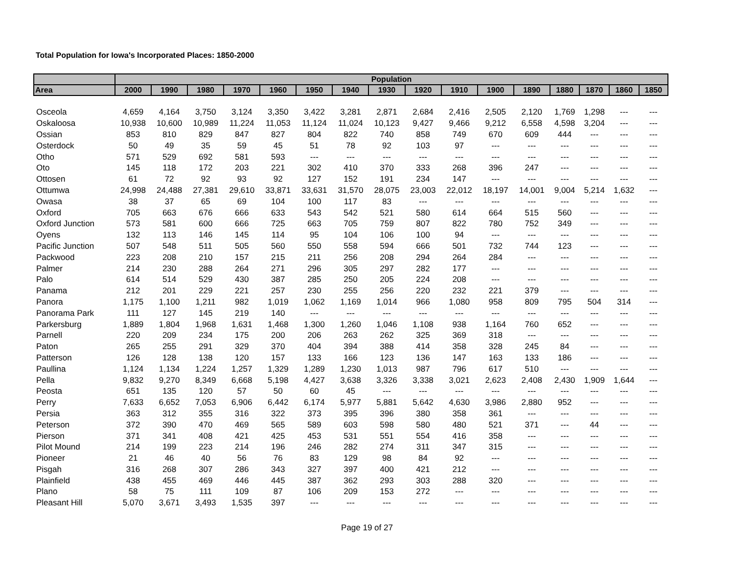Total Population for Iowa's Incorporated Places: 1850-2000
| | Population | | | | | | | | | | | | | | | |
| --- | --- | --- | --- | --- | --- | --- | --- | --- | --- | --- | --- | --- | --- | --- | --- | --- |
| Area | 2000 | 1990 | 1980 | 1970 | 1960 | 1950 | 1940 | 1930 | 1920 | 1910 | 1900 | 1890 | 1880 | 1870 | 1860 | 1850 |
| Osceola | 4,659 | 4,164 | 3,750 | 3,124 | 3,350 | 3,422 | 3,281 | 2,871 | 2,684 | 2,416 | 2,505 | 2,120 | 1,769 | 1,298 | --- | --- |
| Oskaloosa | 10,938 | 10,600 | 10,989 | 11,224 | 11,053 | 11,124 | 11,024 | 10,123 | 9,427 | 9,466 | 9,212 | 6,558 | 4,598 | 3,204 | --- | --- |
| Ossian | 853 | 810 | 829 | 847 | 827 | 804 | 822 | 740 | 858 | 749 | 670 | 609 | 444 | --- | --- | --- |
| Osterdock | 50 | 49 | 35 | 59 | 45 | 51 | 78 | 92 | 103 | 97 | --- | --- | --- | --- | --- | --- |
| Otho | 571 | 529 | 692 | 581 | 593 | --- | --- | --- | --- | --- | --- | --- | --- | --- | --- | --- |
| Oto | 145 | 118 | 172 | 203 | 221 | 302 | 410 | 370 | 333 | 268 | 396 | 247 | --- | --- | --- | --- |
| Ottosen | 61 | 72 | 92 | 93 | 92 | 127 | 152 | 191 | 234 | 147 | --- | --- | --- | --- | --- | --- |
| Ottumwa | 24,998 | 24,488 | 27,381 | 29,610 | 33,871 | 33,631 | 31,570 | 28,075 | 23,003 | 22,012 | 18,197 | 14,001 | 9,004 | 5,214 | 1,632 | --- |
| Owasa | 38 | 37 | 65 | 69 | 104 | 100 | 117 | 83 | --- | --- | --- | --- | --- | --- | --- | --- |
| Oxford | 705 | 663 | 676 | 666 | 633 | 543 | 542 | 521 | 580 | 614 | 664 | 515 | 560 | --- | --- | --- |
| Oxford Junction | 573 | 581 | 600 | 666 | 725 | 663 | 705 | 759 | 807 | 822 | 780 | 752 | 349 | --- | --- | --- |
| Oyens | 132 | 113 | 146 | 145 | 114 | 95 | 104 | 106 | 100 | 94 | --- | --- | --- | --- | --- | --- |
| Pacific Junction | 507 | 548 | 511 | 505 | 560 | 550 | 558 | 594 | 666 | 501 | 732 | 744 | 123 | --- | --- | --- |
| Packwood | 223 | 208 | 210 | 157 | 215 | 211 | 256 | 208 | 294 | 264 | 284 | --- | --- | --- | --- | --- |
| Palmer | 214 | 230 | 288 | 264 | 271 | 296 | 305 | 297 | 282 | 177 | --- | --- | --- | --- | --- | --- |
| Palo | 614 | 514 | 529 | 430 | 387 | 285 | 250 | 205 | 224 | 208 | --- | --- | --- | --- | --- | --- |
| Panama | 212 | 201 | 229 | 221 | 257 | 230 | 255 | 256 | 220 | 232 | 221 | 379 | --- | --- | --- | --- |
| Panora | 1,175 | 1,100 | 1,211 | 982 | 1,019 | 1,062 | 1,169 | 1,014 | 966 | 1,080 | 958 | 809 | 795 | 504 | 314 | --- |
| Panorama Park | 111 | 127 | 145 | 219 | 140 | --- | --- | --- | --- | --- | --- | --- | --- | --- | --- | --- |
| Parkersburg | 1,889 | 1,804 | 1,968 | 1,631 | 1,468 | 1,300 | 1,260 | 1,046 | 1,108 | 938 | 1,164 | 760 | 652 | --- | --- | --- |
| Parnell | 220 | 209 | 234 | 175 | 200 | 206 | 263 | 262 | 325 | 369 | 318 | --- | --- | --- | --- | --- |
| Paton | 265 | 255 | 291 | 329 | 370 | 404 | 394 | 388 | 414 | 358 | 328 | 245 | 84 | --- | --- | --- |
| Patterson | 126 | 128 | 138 | 120 | 157 | 133 | 166 | 123 | 136 | 147 | 163 | 133 | 186 | --- | --- | --- |
| Paullina | 1,124 | 1,134 | 1,224 | 1,257 | 1,329 | 1,289 | 1,230 | 1,013 | 987 | 796 | 617 | 510 | --- | --- | --- | --- |
| Pella | 9,832 | 9,270 | 8,349 | 6,668 | 5,198 | 4,427 | 3,638 | 3,326 | 3,338 | 3,021 | 2,623 | 2,408 | 2,430 | 1,909 | 1,644 | --- |
| Peosta | 651 | 135 | 120 | 57 | 50 | 60 | 45 | --- | --- | --- | --- | --- | --- | --- | --- | --- |
| Perry | 7,633 | 6,652 | 7,053 | 6,906 | 6,442 | 6,174 | 5,977 | 5,881 | 5,642 | 4,630 | 3,986 | 2,880 | 952 | --- | --- | --- |
| Persia | 363 | 312 | 355 | 316 | 322 | 373 | 395 | 396 | 380 | 358 | 361 | --- | --- | --- | --- | --- |
| Peterson | 372 | 390 | 470 | 469 | 565 | 589 | 603 | 598 | 580 | 480 | 521 | 371 | --- | 44 | --- | --- |
| Pierson | 371 | 341 | 408 | 421 | 425 | 453 | 531 | 551 | 554 | 416 | 358 | --- | --- | --- | --- | --- |
| Pilot Mound | 214 | 199 | 223 | 214 | 196 | 246 | 282 | 274 | 311 | 347 | 315 | --- | --- | --- | --- | --- |
| Pioneer | 21 | 46 | 40 | 56 | 76 | 83 | 129 | 98 | 84 | 92 | --- | --- | --- | --- | --- | --- |
| Pisgah | 316 | 268 | 307 | 286 | 343 | 327 | 397 | 400 | 421 | 212 | --- | --- | --- | --- | --- | --- |
| Plainfield | 438 | 455 | 469 | 446 | 445 | 387 | 362 | 293 | 303 | 288 | 320 | --- | --- | --- | --- | --- |
| Plano | 58 | 75 | 111 | 109 | 87 | 106 | 209 | 153 | 272 | --- | --- | --- | --- | --- | --- | --- |
| Pleasant Hill | 5,070 | 3,671 | 3,493 | 1,535 | 397 | --- | --- | --- | --- | --- | --- | --- | --- | --- | --- | --- |
Page 19 of 27